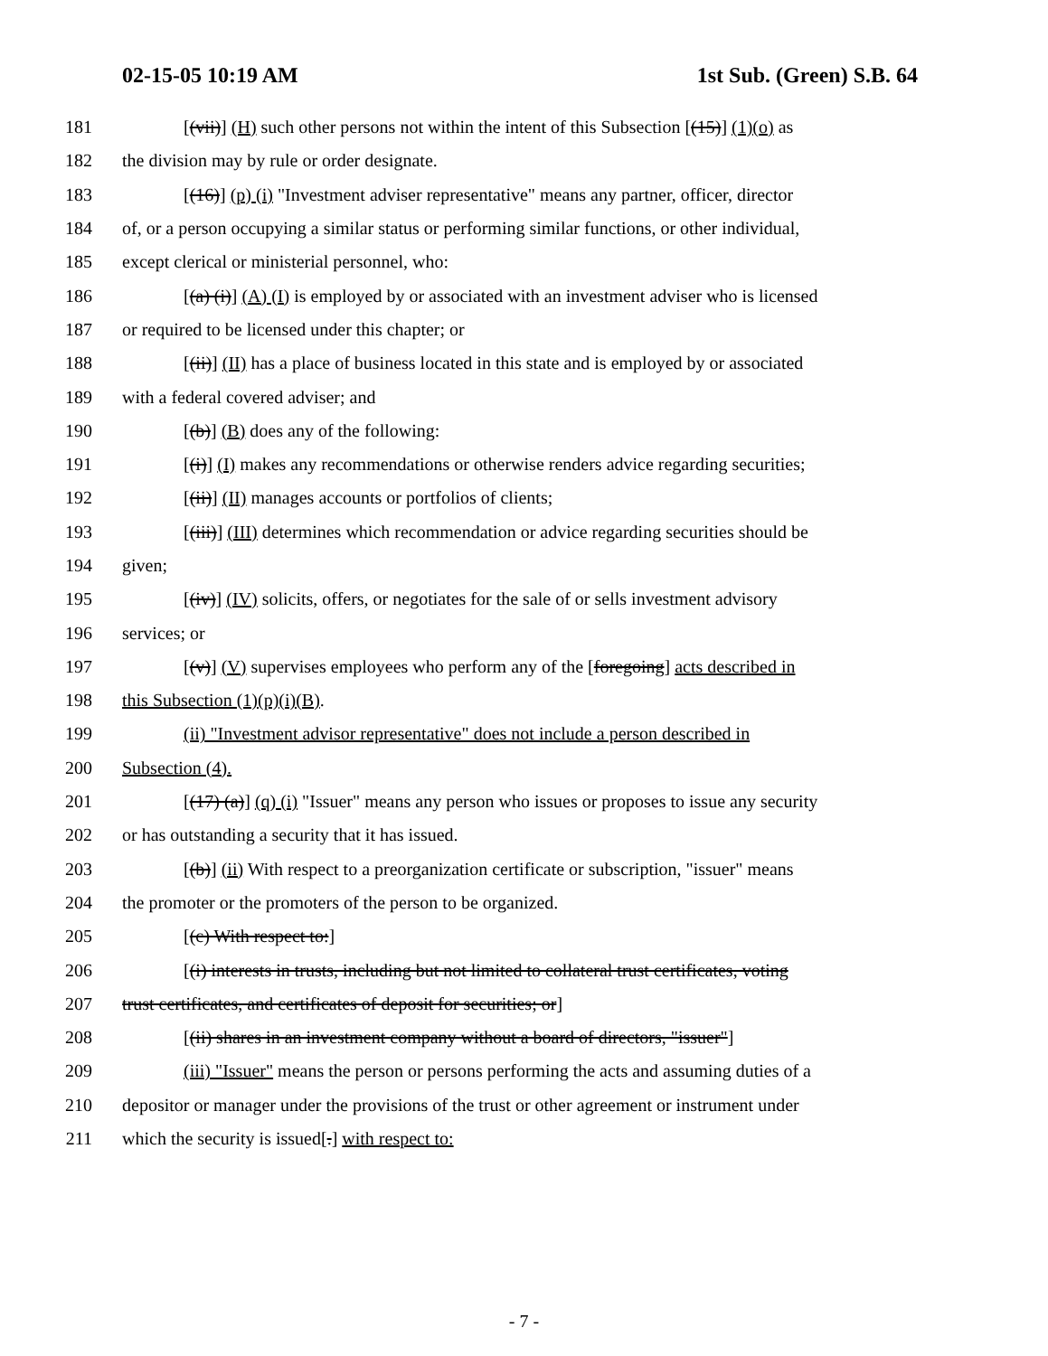02-15-05 10:19 AM 1st Sub. (Green) S.B. 64
181 [(vii)] (H) such other persons not within the intent of this Subsection [(15)] (1)(o) as
182 the division may by rule or order designate.
183 [(16)] (p) (i) "Investment adviser representative" means any partner, officer, director
184 of, or a person occupying a similar status or performing similar functions, or other individual,
185 except clerical or ministerial personnel, who:
186 [(a) (i)] (A) (I) is employed by or associated with an investment adviser who is licensed
187 or required to be licensed under this chapter; or
188 [(ii)] (II) has a place of business located in this state and is employed by or associated
189 with a federal covered adviser; and
190 [(b)] (B) does any of the following:
191 [(i)] (I) makes any recommendations or otherwise renders advice regarding securities;
192 [(ii)] (II) manages accounts or portfolios of clients;
193 [(iii)] (III) determines which recommendation or advice regarding securities should be
194 given;
195 [(iv)] (IV) solicits, offers, or negotiates for the sale of or sells investment advisory
196 services; or
197 [(v)] (V) supervises employees who perform any of the [foregoing] acts described in
198 this Subsection (1)(p)(i)(B).
199 (ii) "Investment advisor representative" does not include a person described in
200 Subsection (4).
201 [(17) (a)] (q) (i) "Issuer" means any person who issues or proposes to issue any security
202 or has outstanding a security that it has issued.
203 [(b)] (ii) With respect to a preorganization certificate or subscription, "issuer" means
204 the promoter or the promoters of the person to be organized.
205 [(c) With respect to:]
206 [(i) interests in trusts, including but not limited to collateral trust certificates, voting
207 trust certificates, and certificates of deposit for securities; or]
208 [(ii) shares in an investment company without a board of directors, "issuer"]
209 (iii) "Issuer" means the person or persons performing the acts and assuming duties of a
210 depositor or manager under the provisions of the trust or other agreement or instrument under
211 which the security is issued[.] with respect to:
- 7 -